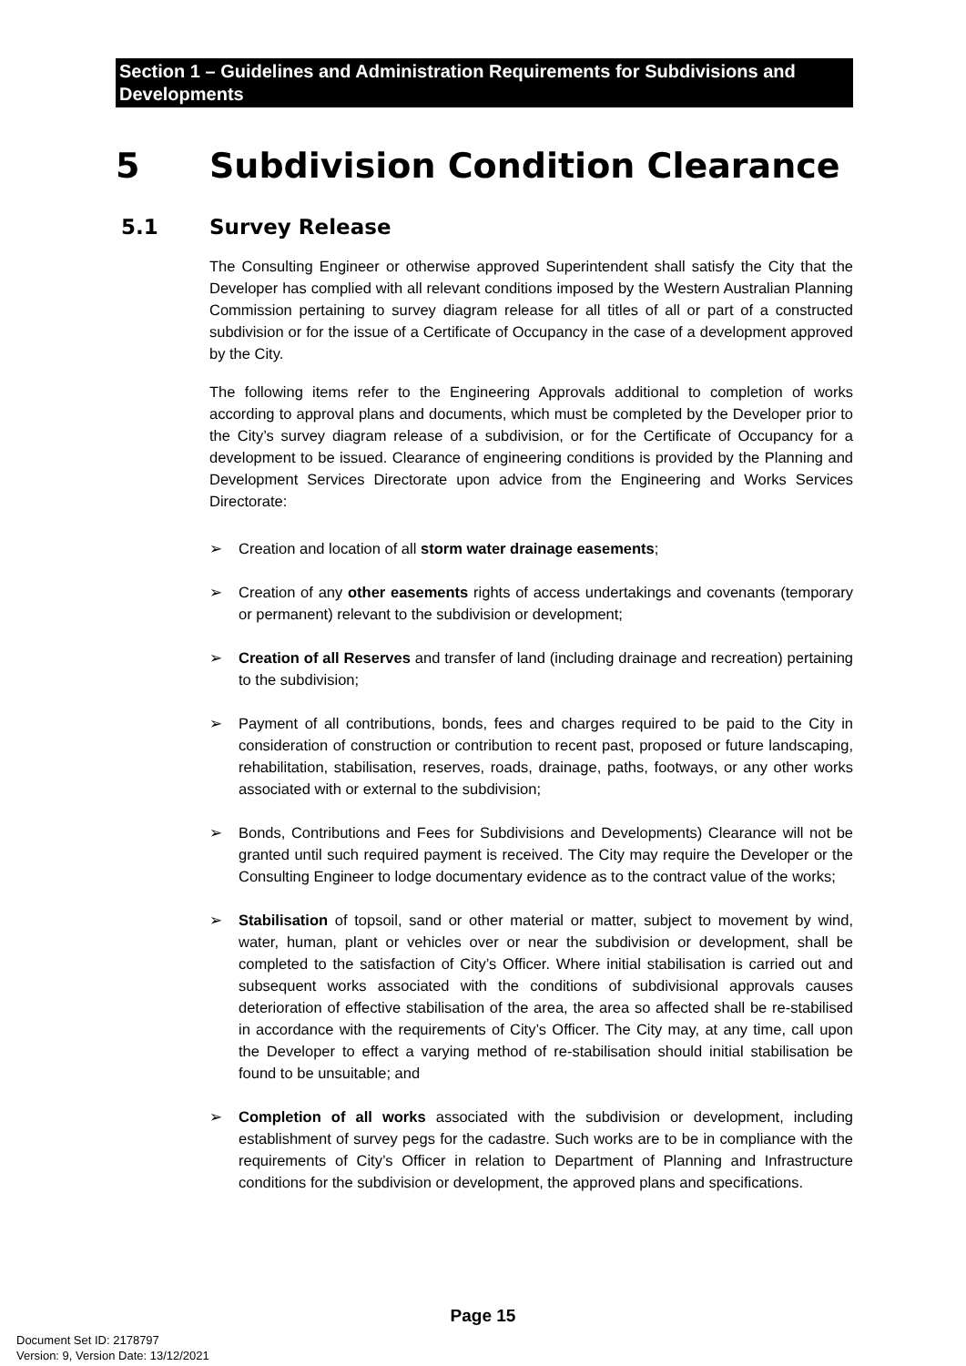Section 1 – Guidelines and Administration Requirements for Subdivisions and Developments
5 Subdivision Condition Clearance
5.1 Survey Release
The Consulting Engineer or otherwise approved Superintendent shall satisfy the City that the Developer has complied with all relevant conditions imposed by the Western Australian Planning Commission pertaining to survey diagram release for all titles of all or part of a constructed subdivision or for the issue of a Certificate of Occupancy in the case of a development approved by the City.
The following items refer to the Engineering Approvals additional to completion of works according to approval plans and documents, which must be completed by the Developer prior to the City’s survey diagram release of a subdivision, or for the Certificate of Occupancy for a development to be issued. Clearance of engineering conditions is provided by the Planning and Development Services Directorate upon advice from the Engineering and Works Services Directorate:
➢ Creation and location of all storm water drainage easements;
➢ Creation of any other easements rights of access undertakings and covenants (temporary or permanent) relevant to the subdivision or development;
➢ Creation of all Reserves and transfer of land (including drainage and recreation) pertaining to the subdivision;
➢ Payment of all contributions, bonds, fees and charges required to be paid to the City in consideration of construction or contribution to recent past, proposed or future landscaping, rehabilitation, stabilisation, reserves, roads, drainage, paths, footways, or any other works associated with or external to the subdivision;
➢ Bonds, Contributions and Fees for Subdivisions and Developments) Clearance will not be granted until such required payment is received. The City may require the Developer or the Consulting Engineer to lodge documentary evidence as to the contract value of the works;
➢ Stabilisation of topsoil, sand or other material or matter, subject to movement by wind, water, human, plant or vehicles over or near the subdivision or development, shall be completed to the satisfaction of City’s Officer. Where initial stabilisation is carried out and subsequent works associated with the conditions of subdivisional approvals causes deterioration of effective stabilisation of the area, the area so affected shall be re-stabilised in accordance with the requirements of City’s Officer. The City may, at any time, call upon the Developer to effect a varying method of re-stabilisation should initial stabilisation be found to be unsuitable; and
➢ Completion of all works associated with the subdivision or development, including establishment of survey pegs for the cadastre. Such works are to be in compliance with the requirements of City’s Officer in relation to Department of Planning and Infrastructure conditions for the subdivision or development, the approved plans and specifications.
Page 15
Document Set ID: 2178797
Version: 9, Version Date: 13/12/2021